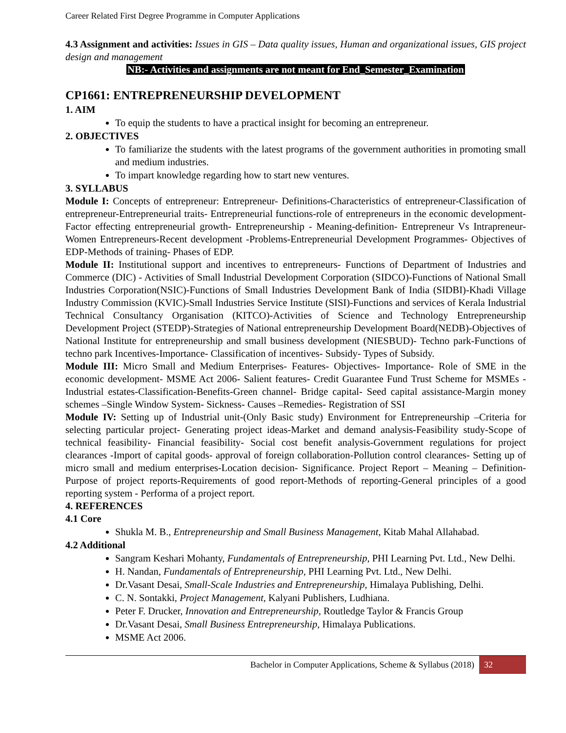Career Related First Degree Programme in Computer Applications
4.3 Assignment and activities: Issues in GIS – Data quality issues, Human and organizational issues, GIS project design and management
NB:- Activities and assignments are not meant for End_Semester_Examination
CP1661: ENTREPRENEURSHIP DEVELOPMENT
1. AIM
To equip the students to have a practical insight for becoming an entrepreneur.
2. OBJECTIVES
To familiarize the students with the latest programs of the government authorities in promoting small and medium industries.
To impart knowledge regarding how to start new ventures.
3. SYLLABUS
Module I: Concepts of entrepreneur: Entrepreneur- Definitions-Characteristics of entrepreneur-Classification of entrepreneur-Entrepreneurial traits- Entrepreneurial functions-role of entrepreneurs in the economic development- Factor effecting entrepreneurial growth- Entrepreneurship - Meaning-definition- Entrepreneur Vs Intrapreneur- Women Entrepreneurs-Recent development -Problems-Entrepreneurial Development Programmes- Objectives of EDP-Methods of training- Phases of EDP.
Module II: Institutional support and incentives to entrepreneurs- Functions of Department of Industries and Commerce (DIC) - Activities of Small Industrial Development Corporation (SIDCO)-Functions of National Small Industries Corporation(NSIC)-Functions of Small Industries Development Bank of India (SIDBI)-Khadi Village Industry Commission (KVIC)-Small Industries Service Institute (SISI)-Functions and services of Kerala Industrial Technical Consultancy Organisation (KITCO)-Activities of Science and Technology Entrepreneurship Development Project (STEDP)-Strategies of National entrepreneurship Development Board(NEDB)-Objectives of National Institute for entrepreneurship and small business development (NIESBUD)- Techno park-Functions of techno park Incentives-Importance- Classification of incentives- Subsidy- Types of Subsidy.
Module III: Micro Small and Medium Enterprises- Features- Objectives- Importance- Role of SME in the economic development- MSME Act 2006- Salient features- Credit Guarantee Fund Trust Scheme for MSMEs - Industrial estates-Classification-Benefits-Green channel- Bridge capital- Seed capital assistance-Margin money schemes –Single Window System- Sickness- Causes –Remedies- Registration of SSI
Module IV: Setting up of Industrial unit-(Only Basic study) Environment for Entrepreneurship –Criteria for selecting particular project- Generating project ideas-Market and demand analysis-Feasibility study-Scope of technical feasibility- Financial feasibility- Social cost benefit analysis-Government regulations for project clearances -Import of capital goods- approval of foreign collaboration-Pollution control clearances- Setting up of micro small and medium enterprises-Location decision- Significance. Project Report – Meaning – Definition-Purpose of project reports-Requirements of good report-Methods of reporting-General principles of a good reporting system - Performa of a project report.
4. REFERENCES
4.1 Core
Shukla M. B., Entrepreneurship and Small Business Management, Kitab Mahal Allahabad.
4.2 Additional
Sangram Keshari Mohanty, Fundamentals of Entrepreneurship, PHI Learning Pvt. Ltd., New Delhi.
H. Nandan, Fundamentals of Entrepreneurship, PHI Learning Pvt. Ltd., New Delhi.
Dr.Vasant Desai, Small-Scale Industries and Entrepreneurship, Himalaya Publishing, Delhi.
C. N. Sontakki, Project Management, Kalyani Publishers, Ludhiana.
Peter F. Drucker, Innovation and Entrepreneurship, Routledge Taylor & Francis Group
Dr.Vasant Desai, Small Business Entrepreneurship, Himalaya Publications.
MSME Act 2006.
Bachelor in Computer Applications, Scheme & Syllabus (2018) 32